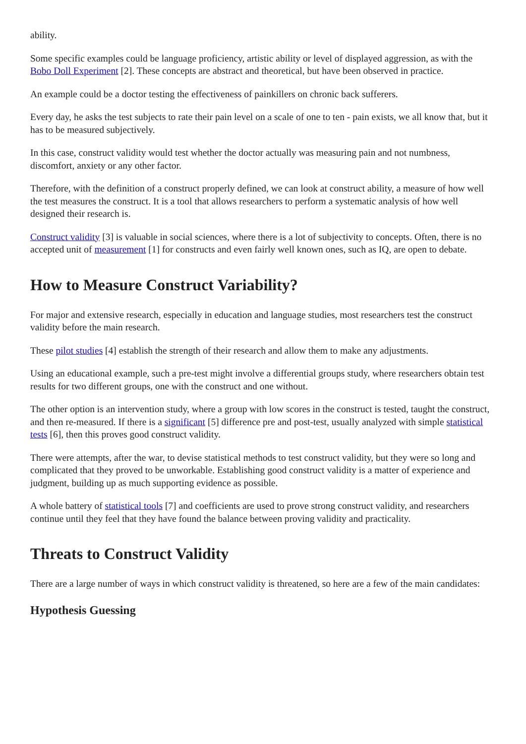ability.
Some specific examples could be language proficiency, artistic ability or level of displayed aggression, as with the Bobo Doll Experiment [2]. These concepts are abstract and theoretical, but have been observed in practice.
An example could be a doctor testing the effectiveness of painkillers on chronic back sufferers.
Every day, he asks the test subjects to rate their pain level on a scale of one to ten - pain exists, we all know that, but it has to be measured subjectively.
In this case, construct validity would test whether the doctor actually was measuring pain and not numbness, discomfort, anxiety or any other factor.
Therefore, with the definition of a construct properly defined, we can look at construct ability, a measure of how well the test measures the construct. It is a tool that allows researchers to perform a systematic analysis of how well designed their research is.
Construct validity [3] is valuable in social sciences, where there is a lot of subjectivity to concepts. Often, there is no accepted unit of measurement [1] for constructs and even fairly well known ones, such as IQ, are open to debate.
How to Measure Construct Variability?
For major and extensive research, especially in education and language studies, most researchers test the construct validity before the main research.
These pilot studies [4] establish the strength of their research and allow them to make any adjustments.
Using an educational example, such a pre-test might involve a differential groups study, where researchers obtain test results for two different groups, one with the construct and one without.
The other option is an intervention study, where a group with low scores in the construct is tested, taught the construct, and then re-measured. If there is a significant [5] difference pre and post-test, usually analyzed with simple statistical tests [6], then this proves good construct validity.
There were attempts, after the war, to devise statistical methods to test construct validity, but they were so long and complicated that they proved to be unworkable. Establishing good construct validity is a matter of experience and judgment, building up as much supporting evidence as possible.
A whole battery of statistical tools [7] and coefficients are used to prove strong construct validity, and researchers continue until they feel that they have found the balance between proving validity and practicality.
Threats to Construct Validity
There are a large number of ways in which construct validity is threatened, so here are a few of the main candidates:
Hypothesis Guessing